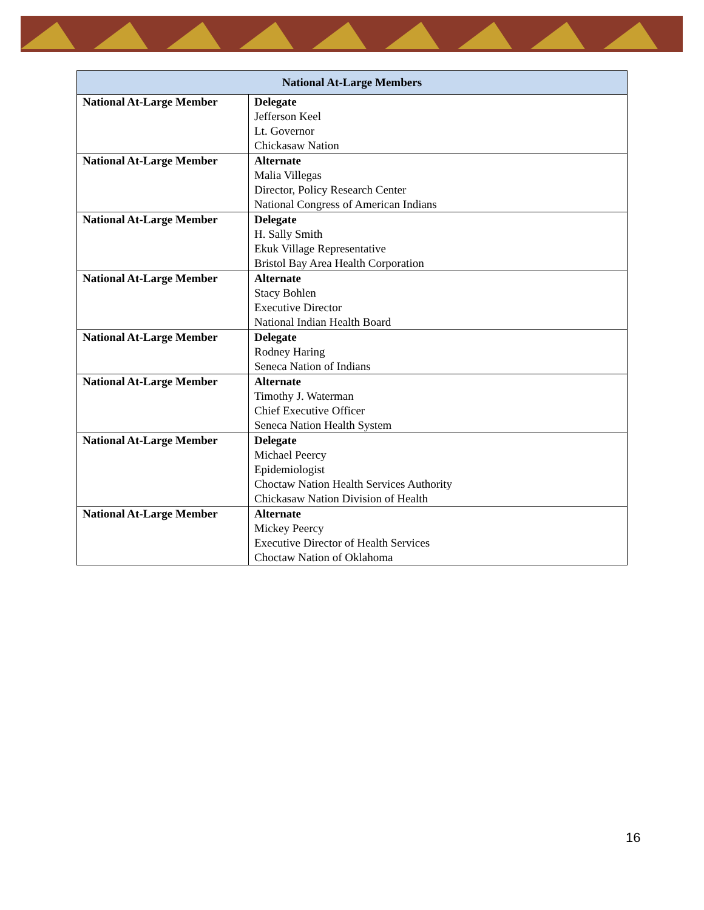| National At-Large Members | |
| --- | --- |
| National At-Large Member | Delegate Jefferson Keel Lt. Governor Chickasaw Nation |
| National At-Large Member | Alternate Malia Villegas Director, Policy Research Center National Congress of American Indians |
| National At-Large Member | Delegate H. Sally Smith Ekuk Village Representative Bristol Bay Area Health Corporation |
| National At-Large Member | Alternate Stacy Bohlen Executive Director National Indian Health Board |
| National At-Large Member | Delegate Rodney Haring Seneca Nation of Indians |
| National At-Large Member | Alternate Timothy J. Waterman Chief Executive Officer Seneca Nation Health System |
| National At-Large Member | Delegate Michael Peercy Epidemiologist Choctaw Nation Health Services Authority Chickasaw Nation Division of Health |
| National At-Large Member | Alternate Mickey Peercy Executive Director of Health Services Choctaw Nation of Oklahoma |
16